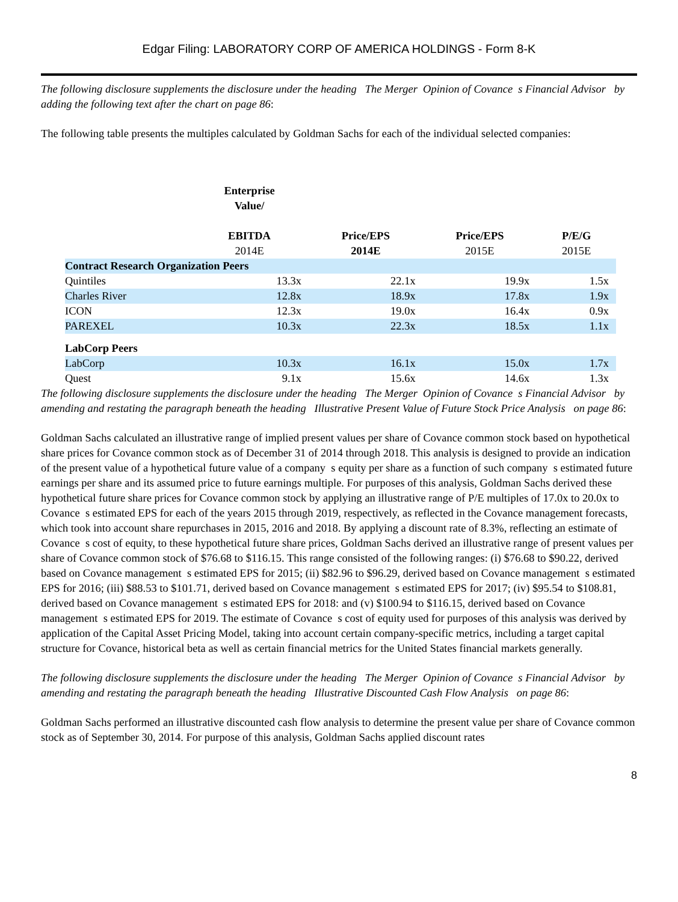Edgar Filing: LABORATORY CORP OF AMERICA HOLDINGS - Form 8-K
The following disclosure supplements the disclosure under the heading The Merger Opinion of Covance s Financial Advisor by adding the following text after the chart on page 86:
The following table presents the multiples calculated by Goldman Sachs for each of the individual selected companies:
| | Enterprise Value/ EBITDA 2014E | Price/EPS 2014E | Price/EPS 2015E | P/E/G 2015E |
| Contract Research Organization Peers | | | | |
| Quintiles | 13.3x | 22.1x | 19.9x | 1.5x |
| Charles River | 12.8x | 18.9x | 17.8x | 1.9x |
| ICON | 12.3x | 19.0x | 16.4x | 0.9x |
| PAREXEL | 10.3x | 22.3x | 18.5x | 1.1x |
| LabCorp Peers | | | | |
| LabCorp | 10.3x | 16.1x | 15.0x | 1.7x |
| Quest | 9.1x | 15.6x | 14.6x | 1.3x |
The following disclosure supplements the disclosure under the heading The Merger Opinion of Covance s Financial Advisor by amending and restating the paragraph beneath the heading Illustrative Present Value of Future Stock Price Analysis on page 86:
Goldman Sachs calculated an illustrative range of implied present values per share of Covance common stock based on hypothetical share prices for Covance common stock as of December 31 of 2014 through 2018. This analysis is designed to provide an indication of the present value of a hypothetical future value of a company s equity per share as a function of such company s estimated future earnings per share and its assumed price to future earnings multiple. For purposes of this analysis, Goldman Sachs derived these hypothetical future share prices for Covance common stock by applying an illustrative range of P/E multiples of 17.0x to 20.0x to Covance s estimated EPS for each of the years 2015 through 2019, respectively, as reflected in the Covance management forecasts, which took into account share repurchases in 2015, 2016 and 2018. By applying a discount rate of 8.3%, reflecting an estimate of Covance s cost of equity, to these hypothetical future share prices, Goldman Sachs derived an illustrative range of present values per share of Covance common stock of $76.68 to $116.15. This range consisted of the following ranges: (i) $76.68 to $90.22, derived based on Covance management s estimated EPS for 2015; (ii) $82.96 to $96.29, derived based on Covance management s estimated EPS for 2016; (iii) $88.53 to $101.71, derived based on Covance management s estimated EPS for 2017; (iv) $95.54 to $108.81, derived based on Covance management s estimated EPS for 2018: and (v) $100.94 to $116.15, derived based on Covance management s estimated EPS for 2019. The estimate of Covance s cost of equity used for purposes of this analysis was derived by application of the Capital Asset Pricing Model, taking into account certain company-specific metrics, including a target capital structure for Covance, historical beta as well as certain financial metrics for the United States financial markets generally.
The following disclosure supplements the disclosure under the heading The Merger Opinion of Covance s Financial Advisor by amending and restating the paragraph beneath the heading Illustrative Discounted Cash Flow Analysis on page 86:
Goldman Sachs performed an illustrative discounted cash flow analysis to determine the present value per share of Covance common stock as of September 30, 2014. For purpose of this analysis, Goldman Sachs applied discount rates
8